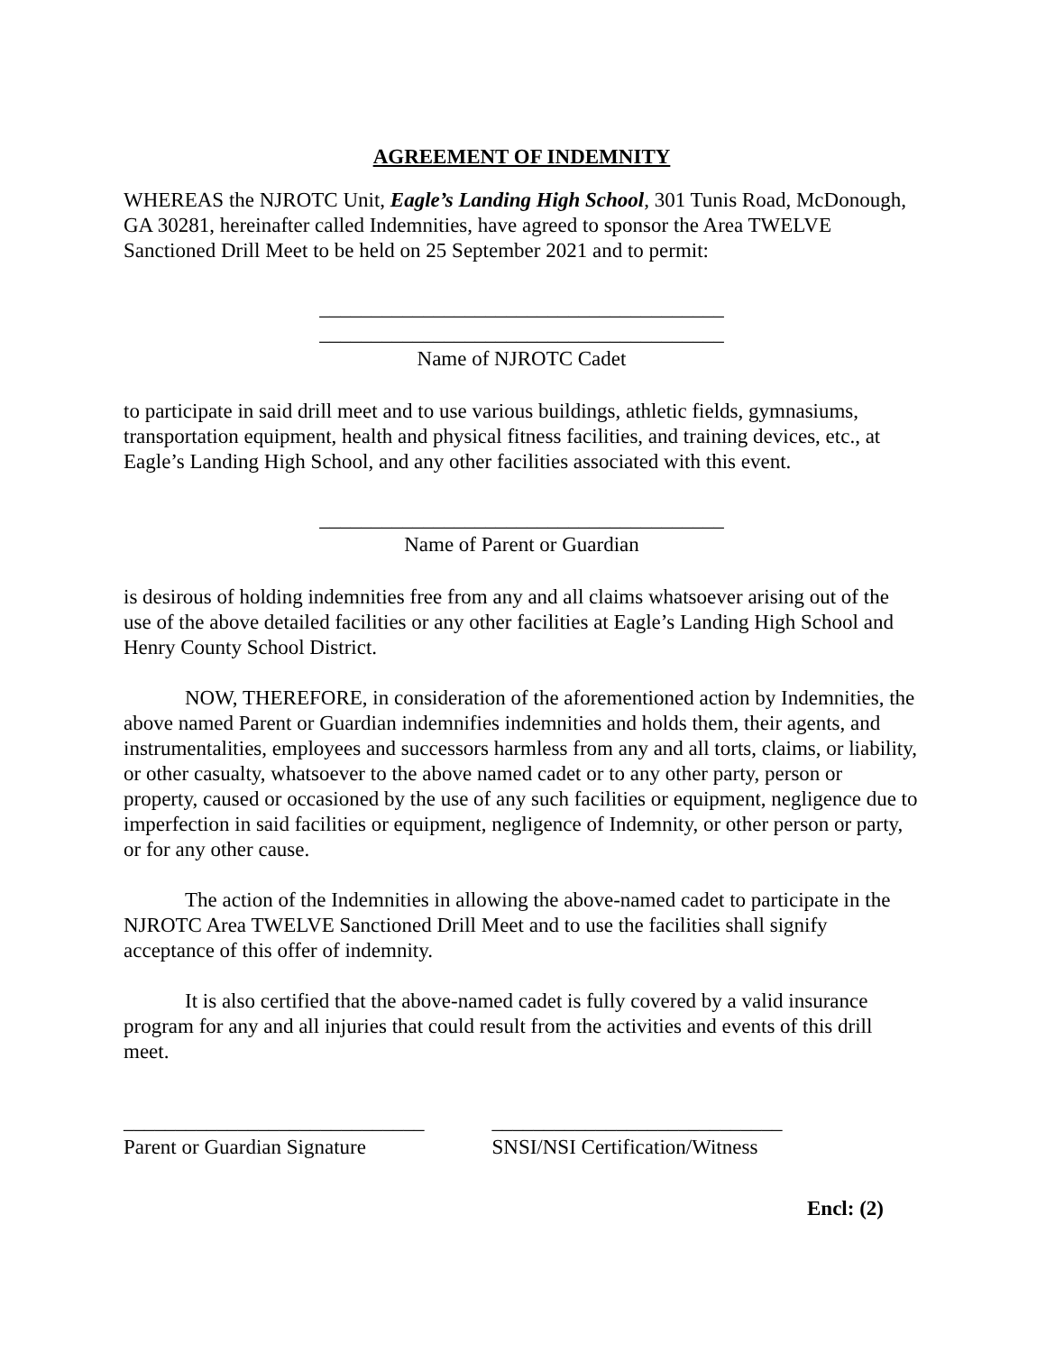AGREEMENT OF INDEMNITY
WHEREAS the NJROTC Unit, Eagle’s Landing High School, 301 Tunis Road, McDonough, GA 30281, hereinafter called Indemnities, have agreed to sponsor the Area TWELVE Sanctioned Drill Meet to be held on 25 September 2021 and to permit:
_______________________________________
_______________________________________
Name of NJROTC Cadet
to participate in said drill meet and to use various buildings, athletic fields, gymnasiums, transportation equipment, health and physical fitness facilities, and training devices, etc., at Eagle’s Landing High School, and any other facilities associated with this event.
_______________________________________
Name of Parent or Guardian
is desirous of holding indemnities free from any and all claims whatsoever arising out of the use of the above detailed facilities or any other facilities at Eagle’s Landing High School and Henry County School District.
NOW, THEREFORE, in consideration of the aforementioned action by Indemnities, the above named Parent or Guardian indemnifies indemnities and holds them, their agents, and instrumentalities, employees and successors harmless from any and all torts, claims, or liability, or other casualty, whatsoever to the above named cadet or to any other party, person or property, caused or occasioned by the use of any such facilities or equipment, negligence due to imperfection in said facilities or equipment, negligence of Indemnity, or other person or party, or for any other cause.
The action of the Indemnities in allowing the above-named cadet to participate in the NJROTC Area TWELVE Sanctioned Drill Meet and to use the facilities shall signify acceptance of this offer of indemnity.
It is also certified that the above-named cadet is fully covered by a valid insurance program for any and all injuries that could result from the activities and events of this drill meet.
_____________________________
Parent or Guardian Signature
____________________________
SNSI/NSI Certification/Witness
Encl: (2)